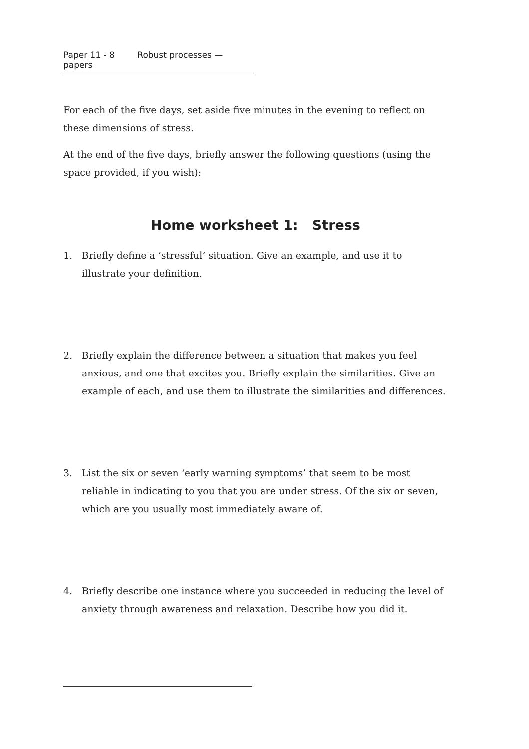Paper 11 - 8 Robust processes — papers
For each of the five days, set aside five minutes in the evening to reflect on these dimensions of stress.
At the end of the five days, briefly answer the following questions (using the space provided, if you wish):
Home worksheet 1: Stress
1. Briefly define a ‘stressful’ situation. Give an example, and use it to illustrate your definition.
2. Briefly explain the difference between a situation that makes you feel anxious, and one that excites you. Briefly explain the similarities. Give an example of each, and use them to illustrate the similarities and differences.
3. List the six or seven ‘early warning symptoms’ that seem to be most reliable in indicating to you that you are under stress. Of the six or seven, which are you usually most immediately aware of.
4. Briefly describe one instance where you succeeded in reducing the level of anxiety through awareness and relaxation. Describe how you did it.